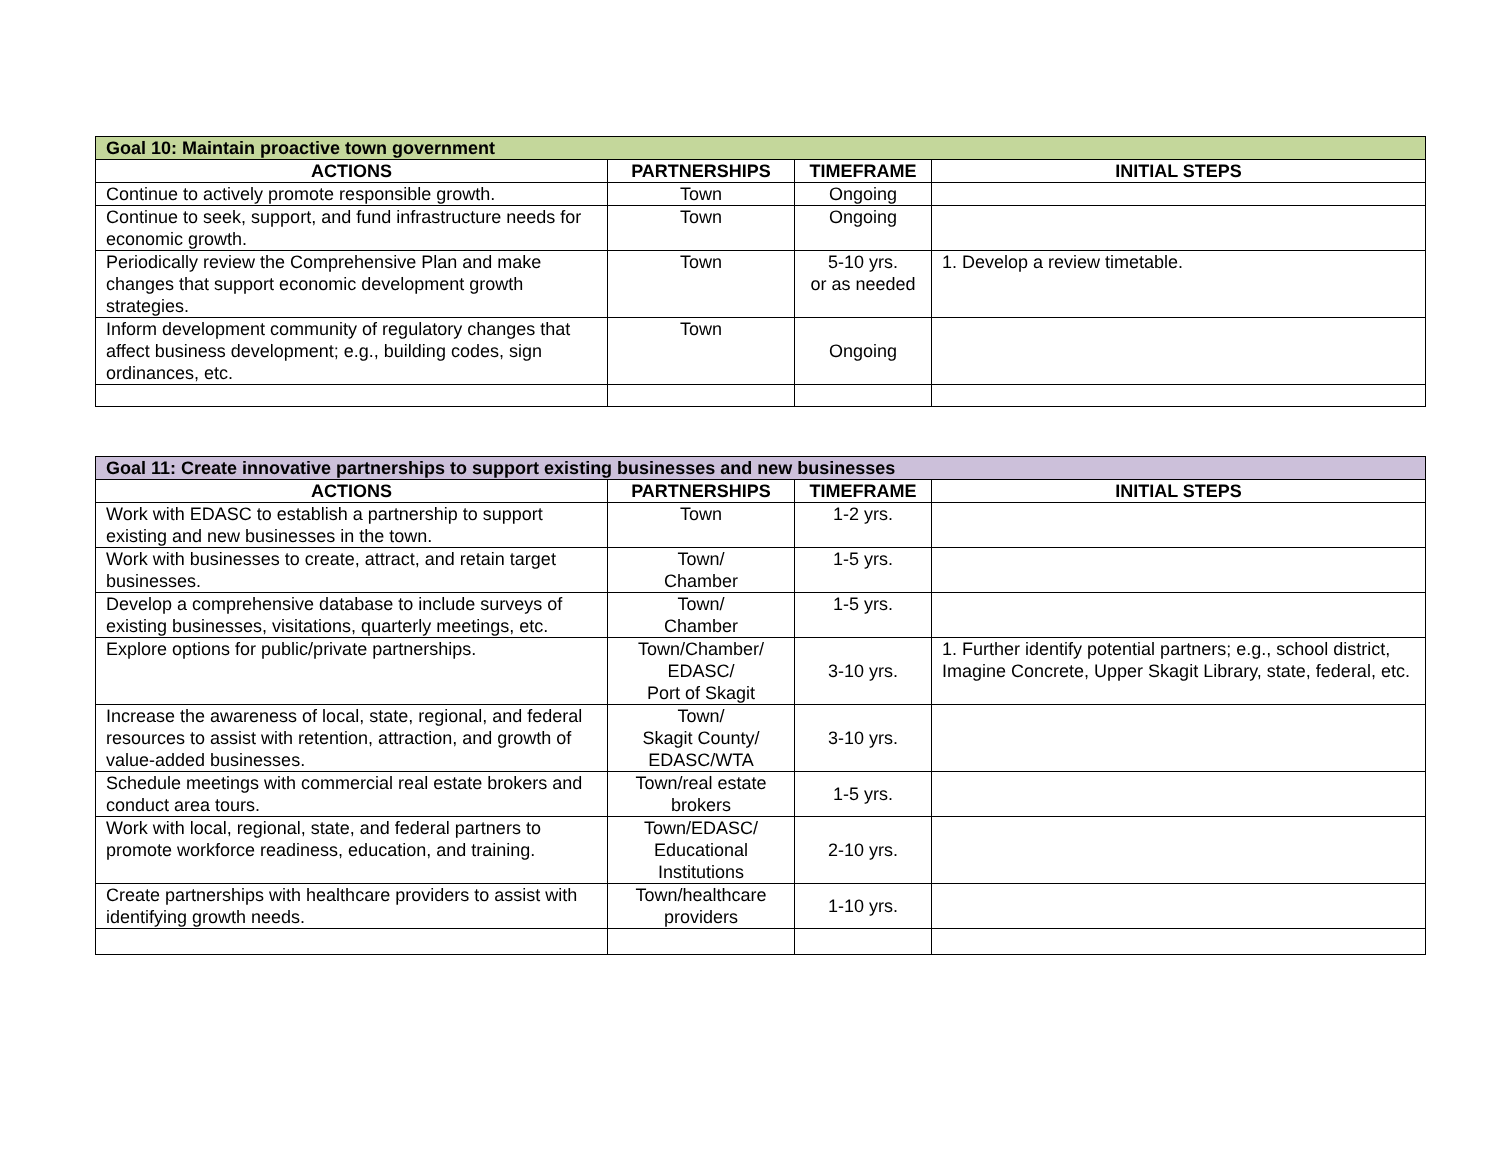| Goal 10: Maintain proactive town government | | | |
| ACTIONS | PARTNERSHIPS | TIMEFRAME | INITIAL STEPS |
| Continue to actively promote responsible growth. | Town | Ongoing | |
| Continue to seek, support, and fund infrastructure needs for economic growth. | Town | Ongoing | |
| Periodically review the Comprehensive Plan and make changes that support economic development growth strategies. | Town | 5-10 yrs. or as needed | 1. Develop a review timetable. |
| Inform development community of regulatory changes that affect business development; e.g., building codes, sign ordinances, etc. | Town | Ongoing | |
| Goal 11: Create innovative partnerships to support existing businesses and new businesses | | | |
| ACTIONS | PARTNERSHIPS | TIMEFRAME | INITIAL STEPS |
| Work with EDASC to establish a partnership to support existing and new businesses in the town. | Town | 1-2 yrs. | |
| Work with businesses to create, attract, and retain target businesses. | Town/ Chamber | 1-5 yrs. | |
| Develop a comprehensive database to include surveys of existing businesses, visitations, quarterly meetings, etc. | Town/ Chamber | 1-5 yrs. | |
| Explore options for public/private partnerships. | Town/Chamber/ EDASC/ Port of Skagit | 3-10 yrs. | 1. Further identify potential partners; e.g., school district, Imagine Concrete, Upper Skagit Library, state, federal, etc. |
| Increase the awareness of local, state, regional, and federal resources to assist with retention, attraction, and growth of value-added businesses. | Town/ Skagit County/ EDASC/WTA | 3-10 yrs. | |
| Schedule meetings with commercial real estate brokers and conduct area tours. | Town/real estate brokers | 1-5 yrs. | |
| Work with local, regional, state, and federal partners to promote workforce readiness, education, and training. | Town/EDASC/ Educational Institutions | 2-10 yrs. | |
| Create partnerships with healthcare providers to assist with identifying growth needs. | Town/healthcare providers | 1-10 yrs. | |